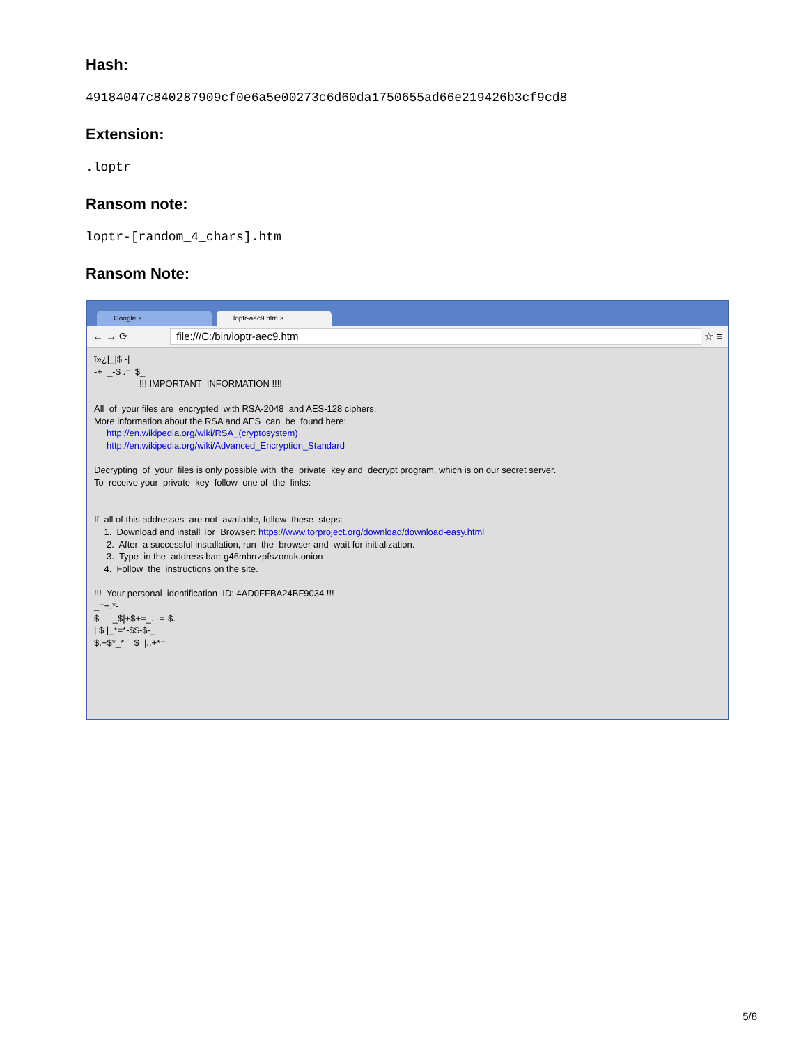Hash:
49184047c840287909cf0e6a5e00273c6d60da1750655ad66e219426b3cf9cd8
Extension:
.loptr
Ransom note:
loptr-[random_4_chars].htm
Ransom Note:
Google × loptr-aec9.htm ×
← → ⟳
file:///C:/bin/loptr-aec9.htm
☆ ≡
ï»¿|_|$ -| -+ _-$ .= '$_ !!! IMPORTANT INFORMATION !!!! All of your files are encrypted with RSA-2048 and AES-128 ciphers. More information about the RSA and AES can be found here: http://en.wikipedia.org/wiki/RSA_(cryptosystem) http://en.wikipedia.org/wiki/Advanced_Encryption_Standard Decrypting of your files is only possible with the private key and decrypt program, which is on our secret server. To receive your private key follow one of the links: If all of this addresses are not available, follow these steps: 1. Download and install Tor Browser: https://www.torproject.org/download/download-easy.html 2. After a successful installation, run the browser and wait for initialization. 3. Type in the address bar: g46mbrrzpfszonuk.onion 4. Follow the instructions on the site. !!! Your personal identification ID: 4AD0FFBA24BF9034 !!! _=+.*- $ - -_$|+$+=_.--=-$. | $ |_*=*-$$-$-_ $.+$*_* $ |..+*=
5/8